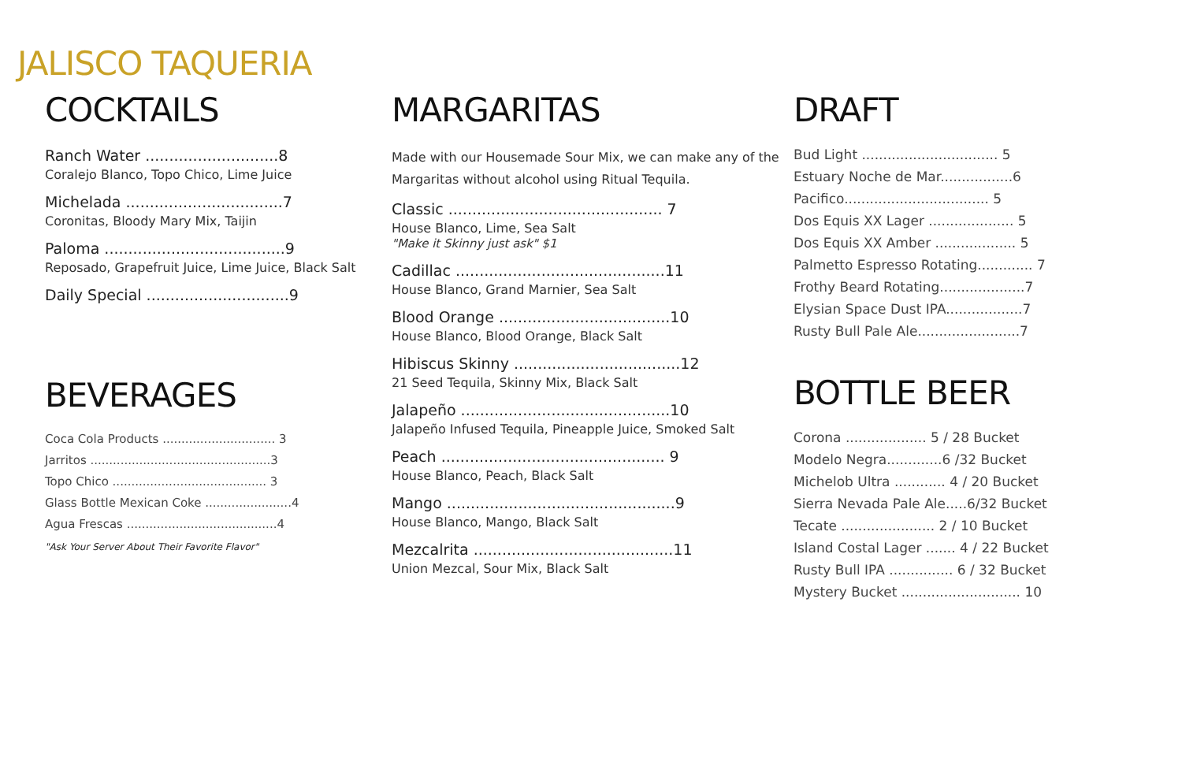JALISCO TAQUERIA
COCKTAILS
Ranch Water ............................8
Coralejo Blanco, Topo Chico, Lime Juice
Michelada .................................7
Coronitas, Bloody Mary Mix, Taijin
Paloma ......................................9
Reposado, Grapefruit Juice, Lime Juice, Black Salt
Daily Special ..............................9
BEVERAGES
Coca Cola Products .............................. 3
Jarritos ................................................3
Topo Chico ......................................... 3
Glass Bottle Mexican Coke .......................4
Agua Frescas ........................................4
"Ask Your Server About Their Favorite Flavor"
MARGARITAS
Made with our Housemade Sour Mix, we can make any of the Margaritas without alcohol using Ritual Tequila.
Classic ............................................. 7
House Blanco, Lime, Sea Salt
"Make it Skinny just ask" $1
Cadillac ............................................11
House Blanco, Grand Marnier, Sea Salt
Blood Orange ....................................10
House Blanco, Blood Orange, Black Salt
Hibiscus Skinny ...................................12
21 Seed Tequila, Skinny Mix, Black Salt
Jalapeño ............................................10
Jalapeño Infused Tequila, Pineapple Juice, Smoked Salt
Peach ............................................... 9
House Blanco, Peach, Black Salt
Mango ................................................9
House Blanco, Mango, Black Salt
Mezcalrita ..........................................11
Union Mezcal, Sour Mix, Black Salt
DRAFT
Bud Light ................................ 5
Estuary Noche de Mar.................6
Pacifico.................................. 5
Dos Equis XX Lager .................... 5
Dos Equis XX Amber ................... 5
Palmetto Espresso Rotating............. 7
Frothy Beard Rotating....................7
Elysian Space Dust IPA..................7
Rusty Bull Pale Ale........................7
BOTTLE BEER
Corona ................... 5 / 28 Bucket
Modelo Negra.............6 /32 Bucket
Michelob Ultra ............ 4 / 20 Bucket
Sierra Nevada Pale Ale.....6/32 Bucket
Tecate ...................... 2 / 10 Bucket
Island Costal Lager ....... 4 / 22 Bucket
Rusty Bull IPA ............... 6 / 32 Bucket
Mystery Bucket ............................ 10